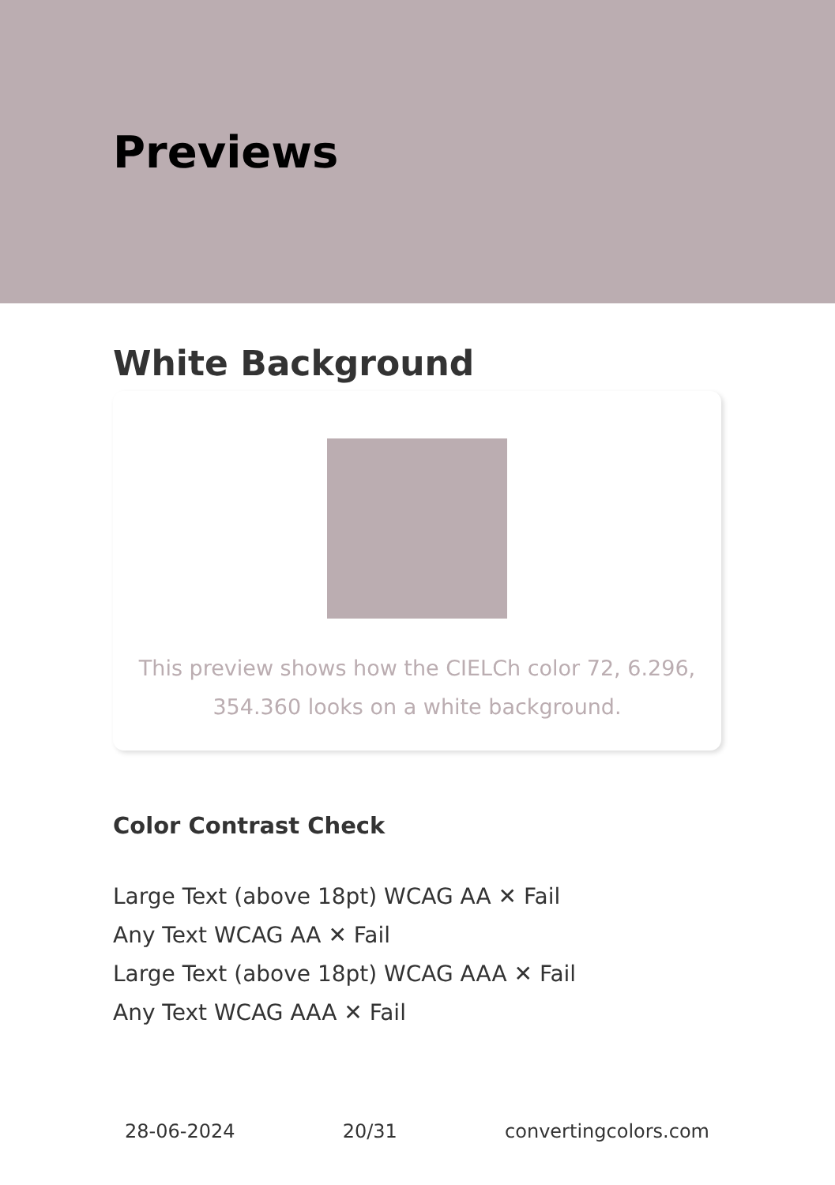Previews
White Background
This preview shows how the CIELCh color 72, 6.296, 354.360 looks on a white background.
Color Contrast Check
Large Text (above 18pt) WCAG AA ✕ Fail
Any Text WCAG AA ✕ Fail
Large Text (above 18pt) WCAG AAA ✕ Fail
Any Text WCAG AAA ✕ Fail
28-06-2024 20/31 convertingcolors.com